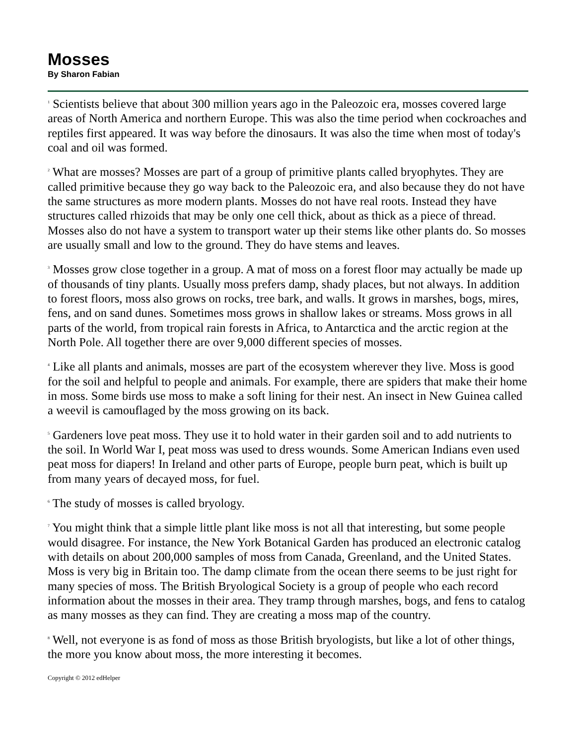Mosses
By Sharon Fabian
<sup>1</sup> Scientists believe that about 300 million years ago in the Paleozoic era, mosses covered large areas of North America and northern Europe. This was also the time period when cockroaches and reptiles first appeared. It was way before the dinosaurs. It was also the time when most of today's coal and oil was formed.
<sup>2</sup> What are mosses? Mosses are part of a group of primitive plants called bryophytes. They are called primitive because they go way back to the Paleozoic era, and also because they do not have the same structures as more modern plants. Mosses do not have real roots. Instead they have structures called rhizoids that may be only one cell thick, about as thick as a piece of thread. Mosses also do not have a system to transport water up their stems like other plants do. So mosses are usually small and low to the ground. They do have stems and leaves.
<sup>3</sup> Mosses grow close together in a group. A mat of moss on a forest floor may actually be made up of thousands of tiny plants. Usually moss prefers damp, shady places, but not always. In addition to forest floors, moss also grows on rocks, tree bark, and walls. It grows in marshes, bogs, mires, fens, and on sand dunes. Sometimes moss grows in shallow lakes or streams. Moss grows in all parts of the world, from tropical rain forests in Africa, to Antarctica and the arctic region at the North Pole. All together there are over 9,000 different species of mosses.
<sup>4</sup> Like all plants and animals, mosses are part of the ecosystem wherever they live. Moss is good for the soil and helpful to people and animals. For example, there are spiders that make their home in moss. Some birds use moss to make a soft lining for their nest. An insect in New Guinea called a weevil is camouflaged by the moss growing on its back.
<sup>5</sup> Gardeners love peat moss. They use it to hold water in their garden soil and to add nutrients to the soil. In World War I, peat moss was used to dress wounds. Some American Indians even used peat moss for diapers! In Ireland and other parts of Europe, people burn peat, which is built up from many years of decayed moss, for fuel.
<sup>6</sup> The study of mosses is called bryology.
<sup>7</sup> You might think that a simple little plant like moss is not all that interesting, but some people would disagree. For instance, the New York Botanical Garden has produced an electronic catalog with details on about 200,000 samples of moss from Canada, Greenland, and the United States. Moss is very big in Britain too. The damp climate from the ocean there seems to be just right for many species of moss. The British Bryological Society is a group of people who each record information about the mosses in their area. They tramp through marshes, bogs, and fens to catalog as many mosses as they can find. They are creating a moss map of the country.
<sup>8</sup> Well, not everyone is as fond of moss as those British bryologists, but like a lot of other things, the more you know about moss, the more interesting it becomes.
Copyright © 2012 edHelper